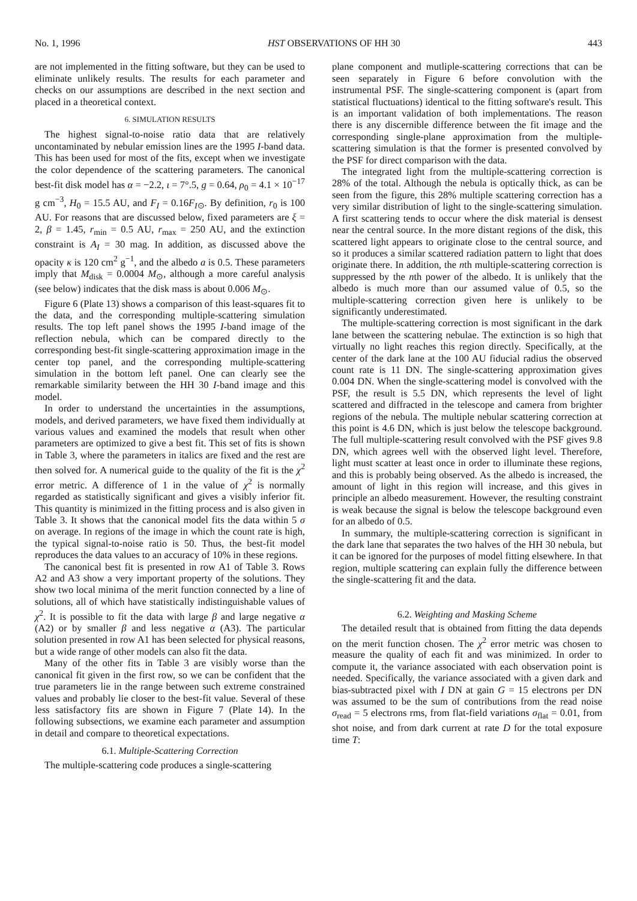No. 1, 1996 HST OBSERVATIONS OF HH 30 443
are not implemented in the fitting software, but they can be used to eliminate unlikely results. The results for each parameter and checks on our assumptions are described in the next section and placed in a theoretical context.
6. SIMULATION RESULTS
The highest signal-to-noise ratio data that are relatively uncontaminated by nebular emission lines are the 1995 I-band data. This has been used for most of the fits, except when we investigate the color dependence of the scattering parameters. The canonical best-fit disk model has α = −2.2, ι = 7°.5, g = 0.64, ρ<sub>0</sub> = 4.1 × 10<sup>−17</sup> g cm<sup>−3</sup>, H<sub>0</sub> = 15.5 AU, and F<sub>I</sub> = 0.16F<sub>I⊙</sub>. By definition, r<sub>0</sub> is 100 AU. For reasons that are discussed below, fixed parameters are ξ = 2, β = 1.45, r<sub>min</sub> = 0.5 AU, r<sub>max</sub> = 250 AU, and the extinction constraint is A<sub>I</sub> = 30 mag. In addition, as discussed above the opacity κ is 120 cm<sup>2</sup> g<sup>−1</sup>, and the albedo a is 0.5. These parameters imply that M<sub>disk</sub> = 0.0004 M<sub>⊙</sub>, although a more careful analysis (see below) indicates that the disk mass is about 0.006 M<sub>⊙</sub>.
Figure 6 (Plate 13) shows a comparison of this least-squares fit to the data, and the corresponding multiple-scattering simulation results. The top left panel shows the 1995 I-band image of the reflection nebula, which can be compared directly to the corresponding best-fit single-scattering approximation image in the center top panel, and the corresponding multiple-scattering simulation in the bottom left panel. One can clearly see the remarkable similarity between the HH 30 I-band image and this model.
In order to understand the uncertainties in the assumptions, models, and derived parameters, we have fixed them individually at various values and examined the models that result when other parameters are optimized to give a best fit. This set of fits is shown in Table 3, where the parameters in italics are fixed and the rest are then solved for. A numerical guide to the quality of the fit is the χ<sup>2</sup> error metric. A difference of 1 in the value of χ<sup>2</sup> is normally regarded as statistically significant and gives a visibly inferior fit. This quantity is minimized in the fitting process and is also given in Table 3. It shows that the canonical model fits the data within 5 σ on average. In regions of the image in which the count rate is high, the typical signal-to-noise ratio is 50. Thus, the best-fit model reproduces the data values to an accuracy of 10% in these regions.
The canonical best fit is presented in row A1 of Table 3. Rows A2 and A3 show a very important property of the solutions. They show two local minima of the merit function connected by a line of solutions, all of which have statistically indistinguishable values of χ<sup>2</sup>. It is possible to fit the data with large β and large negative α (A2) or by smaller β and less negative α (A3). The particular solution presented in row A1 has been selected for physical reasons, but a wide range of other models can also fit the data.
Many of the other fits in Table 3 are visibly worse than the canonical fit given in the first row, so we can be confident that the true parameters lie in the range between such extreme constrained values and probably lie closer to the best-fit value. Several of these less satisfactory fits are shown in Figure 7 (Plate 14). In the following subsections, we examine each parameter and assumption in detail and compare to theoretical expectations.
6.1. Multiple-Scattering Correction
The multiple-scattering code produces a single-scattering
plane component and mutliple-scattering corrections that can be seen separately in Figure 6 before convolution with the instrumental PSF. The single-scattering component is (apart from statistical fluctuations) identical to the fitting software's result. This is an important validation of both implementations. The reason there is any discernible difference between the fit image and the corresponding single-plane approximation from the multiple-scattering simulation is that the former is presented convolved by the PSF for direct comparison with the data.
The integrated light from the multiple-scattering correction is 28% of the total. Although the nebula is optically thick, as can be seen from the figure, this 28% multiple scattering correction has a very similar distribution of light to the single-scattering simulation. A first scattering tends to occur where the disk material is densest near the central source. In the more distant regions of the disk, this scattered light appears to originate close to the central source, and so it produces a similar scattered radiation pattern to light that does originate there. In addition, the nth multiple-scattering correction is suppressed by the nth power of the albedo. It is unlikely that the albedo is much more than our assumed value of 0.5, so the multiple-scattering correction given here is unlikely to be significantly underestimated.
The multiple-scattering correction is most significant in the dark lane between the scattering nebulae. The extinction is so high that virtually no light reaches this region directly. Specifically, at the center of the dark lane at the 100 AU fiducial radius the observed count rate is 11 DN. The single-scattering approximation gives 0.004 DN. When the single-scattering model is convolved with the PSF, the result is 5.5 DN, which represents the level of light scattered and diffracted in the telescope and camera from brighter regions of the nebula. The multiple nebular scattering correction at this point is 4.6 DN, which is just below the telescope background. The full multiple-scattering result convolved with the PSF gives 9.8 DN, which agrees well with the observed light level. Therefore, light must scatter at least once in order to illuminate these regions, and this is probably being observed. As the albedo is increased, the amount of light in this region will increase, and this gives in principle an albedo measurement. However, the resulting constraint is weak because the signal is below the telescope background even for an albedo of 0.5.
In summary, the multiple-scattering correction is significant in the dark lane that separates the two halves of the HH 30 nebula, but it can be ignored for the purposes of model fitting elsewhere. In that region, multiple scattering can explain fully the difference between the single-scattering fit and the data.
6.2. Weighting and Masking Scheme
The detailed result that is obtained from fitting the data depends on the merit function chosen. The χ<sup>2</sup> error metric was chosen to measure the quality of each fit and was minimized. In order to compute it, the variance associated with each observation point is needed. Specifically, the variance associated with a given dark and bias-subtracted pixel with I DN at gain G = 15 electrons per DN was assumed to be the sum of contributions from the read noise σ<sub>read</sub> = 5 electrons rms, from flat-field variations σ<sub>flat</sub> = 0.01, from shot noise, and from dark current at rate D for the total exposure time T: